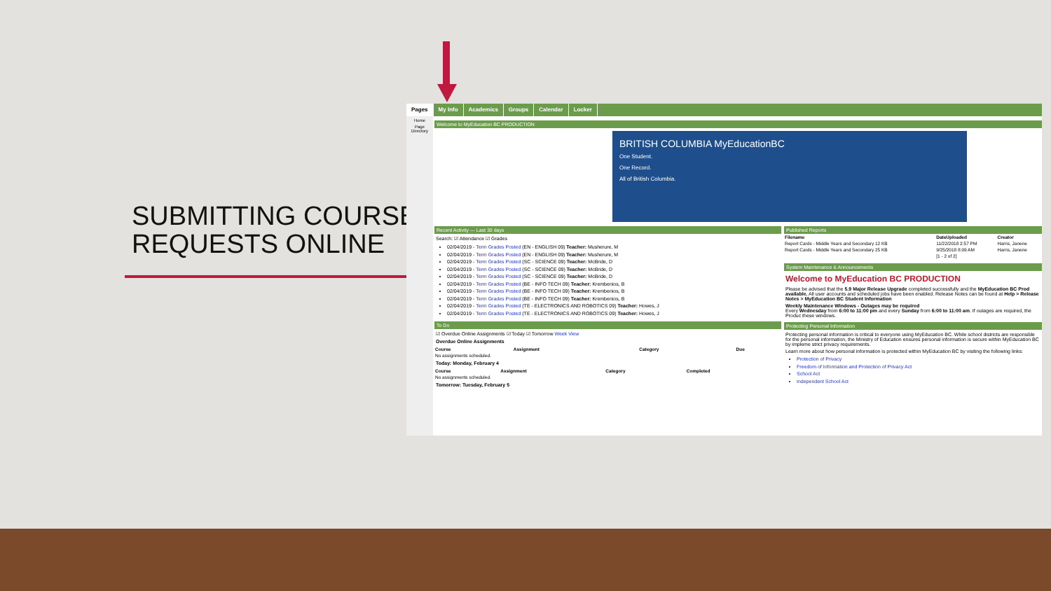SUBMITTING COURSE
REQUESTS ONLINE
Pages My Info Academics Groups Calendar Locker
Home
Page Directory
Welcome to MyEducation BC PRODUCTION
BRITISH COLUMBIA MyEducationBC
One Student.
One Record.
All of British Columbia.
Recent Activity — Last 30 days
Search: ☑ Attendance ☑ Grades
02/04/2019 - Term Grades Posted (EN - ENGLISH 09) Teacher: Musherure, M
02/04/2019 - Term Grades Posted (EN - ENGLISH 09) Teacher: Musherure, M
02/04/2019 - Term Grades Posted (SC - SCIENCE 09) Teacher: McBride, D
02/04/2019 - Term Grades Posted (SC - SCIENCE 09) Teacher: McBride, D
02/04/2019 - Term Grades Posted (SC - SCIENCE 09) Teacher: McBride, D
02/04/2019 - Term Grades Posted (BE - INFO TECH 09) Teacher: Krembenios, B
02/04/2019 - Term Grades Posted (BE - INFO TECH 09) Teacher: Krembenios, B
02/04/2019 - Term Grades Posted (BE - INFO TECH 09) Teacher: Krembenios, B
02/04/2019 - Term Grades Posted (TE - ELECTRONICS AND ROBOTICS 09) Teacher: Howes, J
02/04/2019 - Term Grades Posted (TE - ELECTRONICS AND ROBOTICS 09) Teacher: Howes, J
To Do
☑ Overdue Online Assignments ☑ Today ☑ Tomorrow Week View
Overdue Online Assignments
| Course | Assignment | Category | Due |
| --- | --- | --- | --- |
| No assignments scheduled. | | | |
Today: Monday, February 4
| Course | Assignment | Category | Completed |
| --- | --- | --- | --- |
| No assignments scheduled. | | | |
Tomorrow: Tuesday, February 5
Published Reports
| Filename | DateUploaded | Creator |
| --- | --- | --- |
| Report Cards - Middle Years and Secondary 12 KB | 11/22/2018 2:57 PM | Harris, Janene |
| Report Cards - Middle Years and Secondary 25 KB | 9/25/2018 8:09 AM | Harris, Janene |
| | [1 - 2 of 2] | |
System Maintenance & Announcements
Welcome to MyEducation BC PRODUCTION
Please be advised that the 5.9 Major Release Upgrade completed successfully and the MyEducation BC Prod available. All user accounts and scheduled jobs have been enabled. Release Notes can be found at Help > Release Notes > MyEducation BC Student Information
Weekly Maintenance Windows - Outages may be required
Every Wednesday from 6:00 to 11:00 pm and every Sunday from 6:00 to 11:00 am. If outages are required, the Produc these windows.
Protecting Personal Information
Protecting personal information is critical to everyone using MyEducation BC. While school districts are responsible for the personal information, the Ministry of Education ensures personal information is secure within MyEducation BC by impleme strict privacy requirements.
Learn more about how personal information is protected within MyEducation BC by visiting the following links:
Protection of Privacy
Freedom of Information and Protection of Privacy Act
School Act
Independent School Act